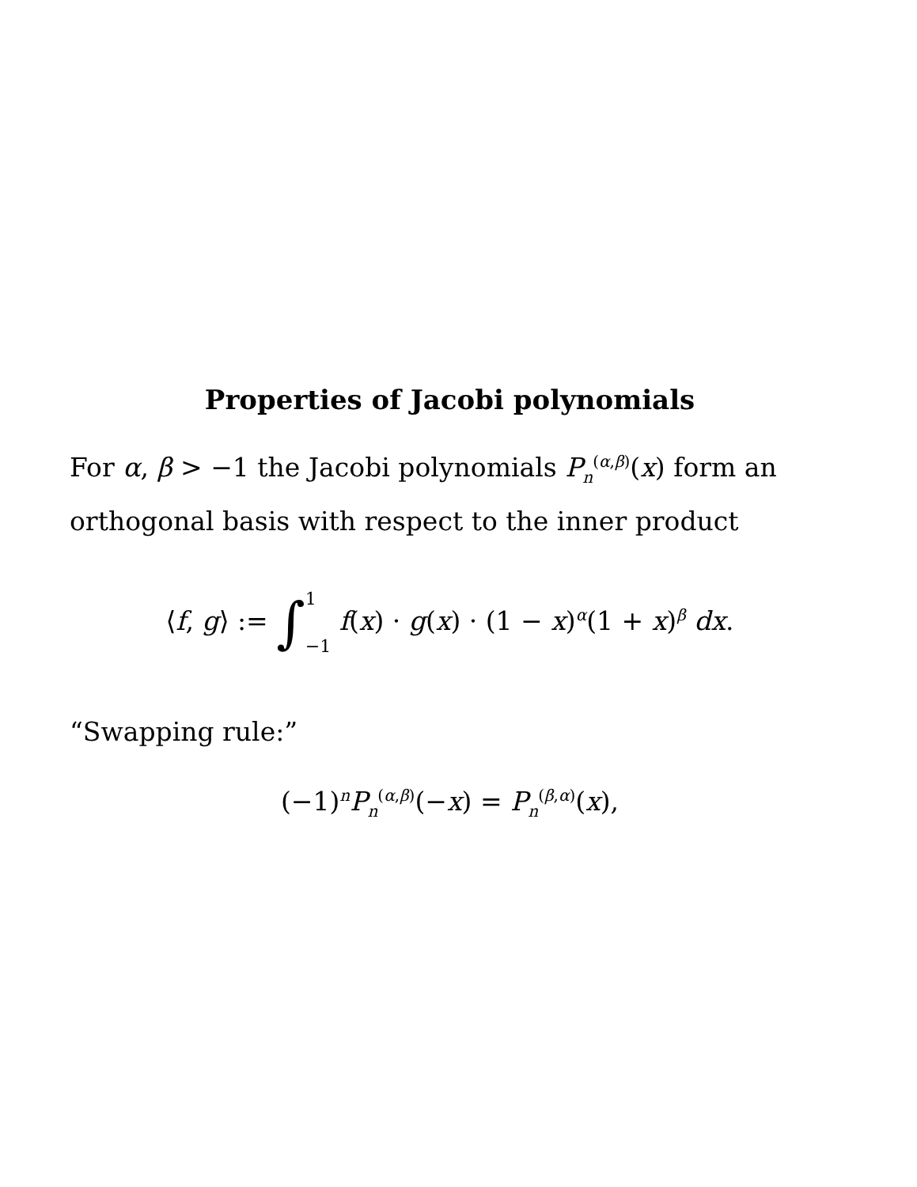Properties of Jacobi polynomials
For α, β > −1 the Jacobi polynomials P<sub>n</sub><sup>(α,β)</sup>(x) form an orthogonal basis with respect to the inner product
⟨f, g⟩ := ∫1
−1 f(x) · g(x) · (1 − x)<sup>α</sup>(1 + x)<sup>β</sup> dx.
“Swapping rule:”
(−1)<sup>n</sup>P<sub>n</sub><sup>(α,β)</sup>(−x) = P<sub>n</sub><sup>(β,α)</sup>(x),